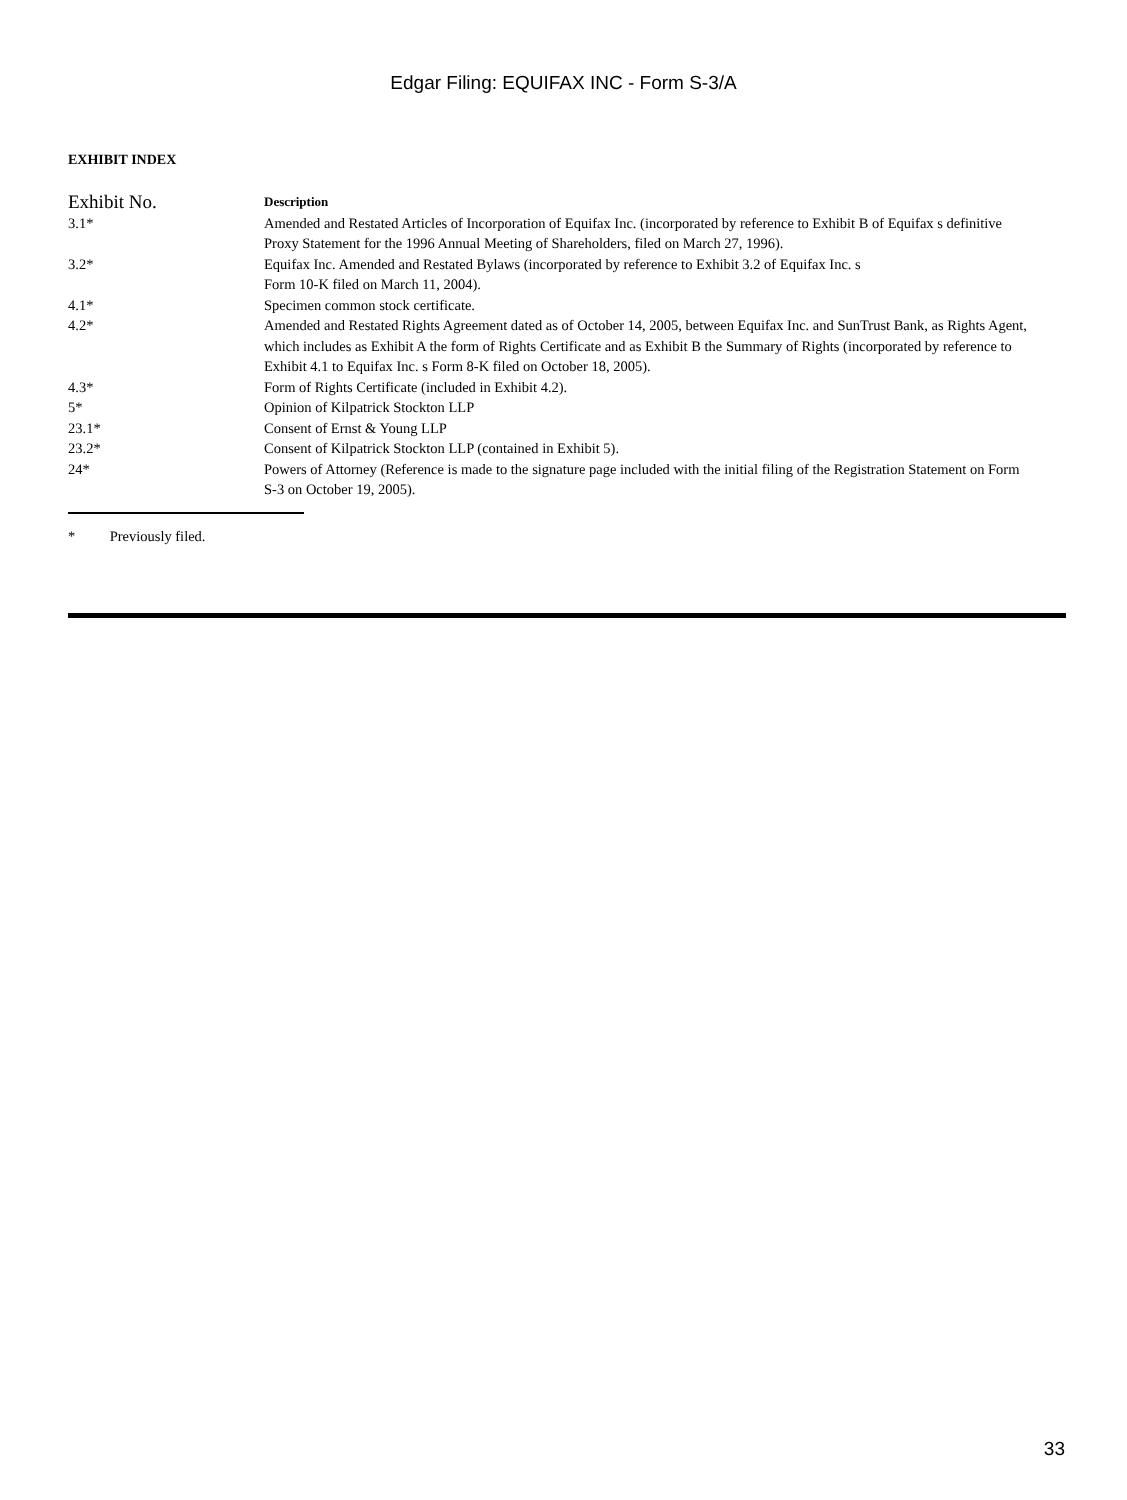Edgar Filing: EQUIFAX INC - Form S-3/A
EXHIBIT INDEX
| Exhibit No. | Description |
| --- | --- |
| 3.1* | Amended and Restated Articles of Incorporation of Equifax Inc. (incorporated by reference to Exhibit B of Equifax s definitive Proxy Statement for the 1996 Annual Meeting of Shareholders, filed on March 27, 1996). |
| 3.2* | Equifax Inc. Amended and Restated Bylaws (incorporated by reference to Exhibit 3.2 of Equifax Inc. s Form 10-K filed on March 11, 2004). |
| 4.1* | Specimen common stock certificate. |
| 4.2* | Amended and Restated Rights Agreement dated as of October 14, 2005, between Equifax Inc. and SunTrust Bank, as Rights Agent, which includes as Exhibit A the form of Rights Certificate and as Exhibit B the Summary of Rights (incorporated by reference to Exhibit 4.1 to Equifax Inc. s Form 8-K filed on October 18, 2005). |
| 4.3* | Form of Rights Certificate (included in Exhibit 4.2). |
| 5* | Opinion of Kilpatrick Stockton LLP |
| 23.1* | Consent of Ernst & Young LLP |
| 23.2* | Consent of Kilpatrick Stockton LLP (contained in Exhibit 5). |
| 24* | Powers of Attorney (Reference is made to the signature page included with the initial filing of the Registration Statement on Form S-3 on October 19, 2005). |
* Previously filed.
33